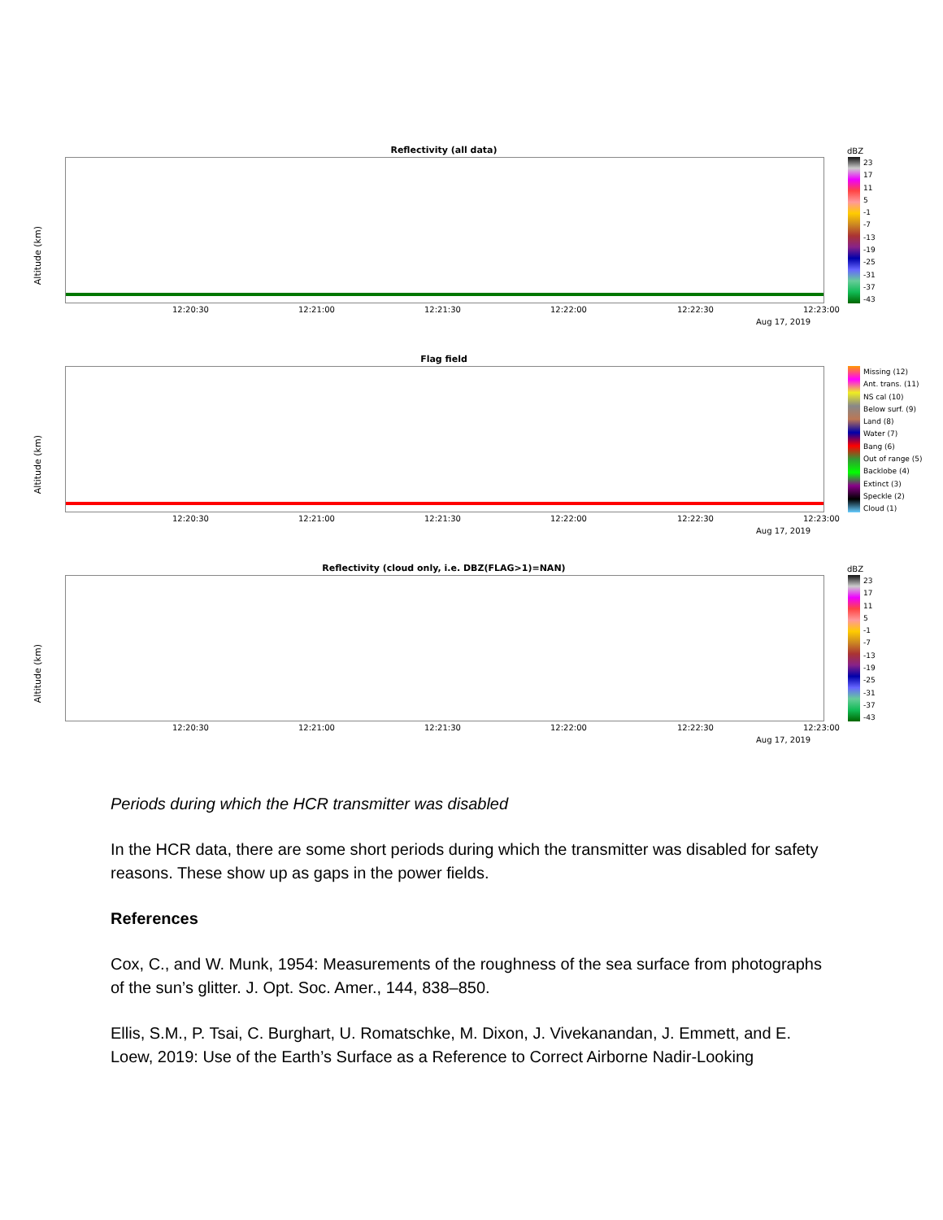Reflectivity (all data)
Altitude (km)
12:20:30 12:21:00 12:21:30 12:22:00 12:22:30 12:23:00
Aug 17, 2019
dBZ
23
17
11
5
-1
-7
-13
-19
-25
-31
-37
-43
Flag field
Altitude (km)
12:20:30 12:21:00 12:21:30 12:22:00 12:22:30 12:23:00
Aug 17, 2019
Missing (12)
Ant. trans. (11)
NS cal (10)
Below surf. (9)
Land (8)
Water (7)
Bang (6)
Out of range (5)
Backlobe (4)
Extinct (3)
Speckle (2)
Cloud (1)
Reflectivity (cloud only, i.e. DBZ(FLAG>1)=NAN)
Altitude (km)
12:20:30 12:21:00 12:21:30 12:22:00 12:22:30 12:23:00
Aug 17, 2019
dBZ
23
17
11
5
-1
-7
-13
-19
-25
-31
-37
-43
Periods during which the HCR transmitter was disabled
In the HCR data, there are some short periods during which the transmitter was disabled for safety reasons. These show up as gaps in the power fields.
References
Cox, C., and W. Munk, 1954: Measurements of the roughness of the sea surface from photographs of the sun’s glitter. J. Opt. Soc. Amer., 144, 838–850.
Ellis, S.M., P. Tsai, C. Burghart, U. Romatschke, M. Dixon, J. Vivekanandan, J. Emmett, and E. Loew, 2019: Use of the Earth’s Surface as a Reference to Correct Airborne Nadir-Looking